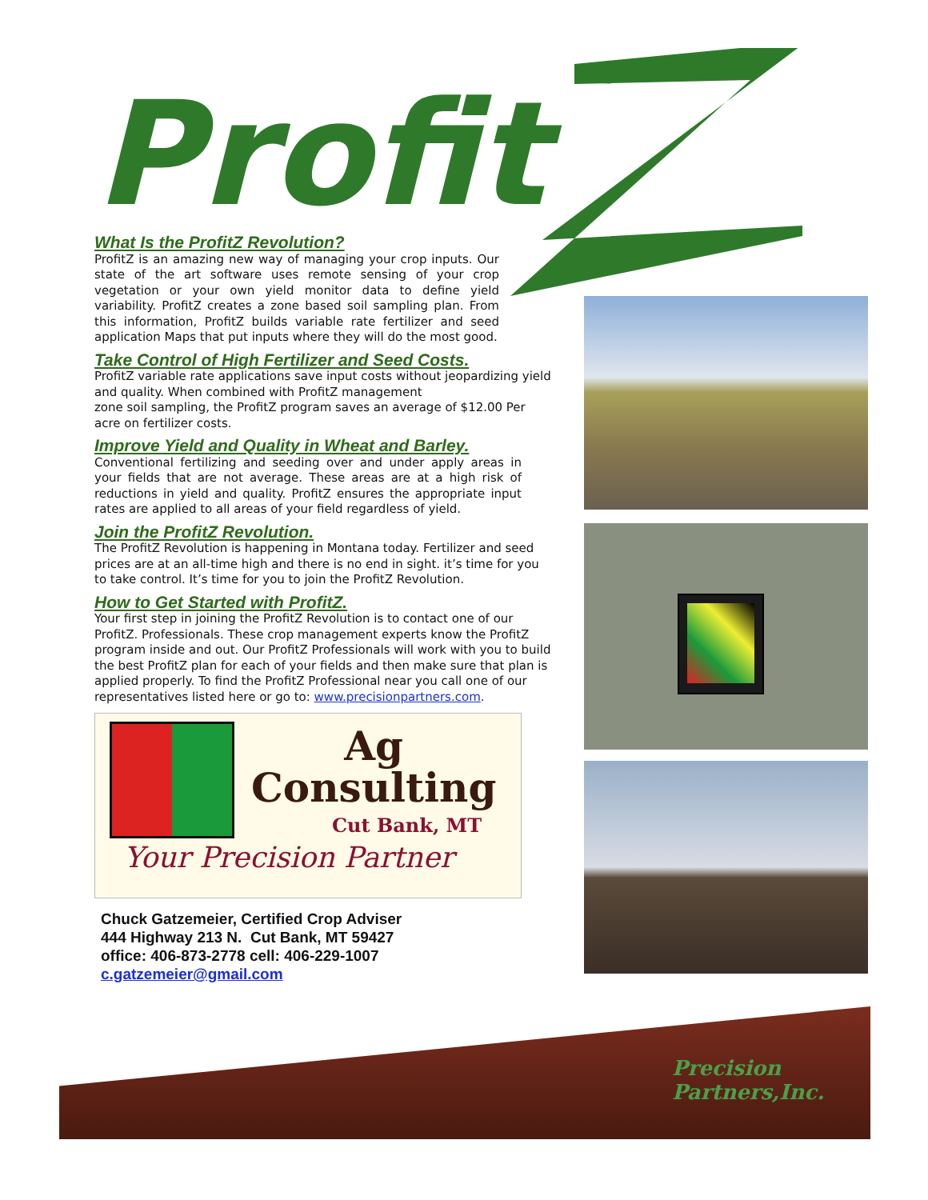Profit
What Is the ProfitZ Revolution?
ProfitZ is an amazing new way of managing your crop inputs. Our state of the art software uses remote sensing of your crop vegetation or your own yield monitor data to define yield variability. ProfitZ creates a zone based soil sampling plan. From this information, ProfitZ builds variable rate fertilizer and seed application Maps that put inputs where they will do the most good.
Take Control of High Fertilizer and Seed Costs.
ProfitZ variable rate applications save input costs without jeopardizing yield and quality. When combined with ProfitZ management
zone soil sampling, the ProfitZ program saves an average of $12.00 Per acre on fertilizer costs.
Improve Yield and Quality in Wheat and Barley.
Conventional fertilizing and seeding over and under apply areas in your fields that are not average. These areas are at a high risk of reductions in yield and quality. ProfitZ ensures the appropriate input rates are applied to all areas of your field regardless of yield.
Join the ProfitZ Revolution.
The ProfitZ Revolution is happening in Montana today. Fertilizer and seed prices are at an all-time high and there is no end in sight. it’s time for you to take control. It’s time for you to join the ProfitZ Revolution.
How to Get Started with ProfitZ.
Your first step in joining the ProfitZ Revolution is to contact one of our ProfitZ. Professionals. These crop management experts know the ProfitZ program inside and out. Our ProfitZ Professionals will work with you to build the best ProfitZ plan for each of your fields and then make sure that plan is applied properly. To find the ProfitZ Professional near you call one of our representatives listed here or go to: www.precisionpartners.com.
Ag
Consulting
Cut Bank, MT
Your Precision Partner
Chuck Gatzemeier, Certified Crop Adviser
444 Highway 213 N. Cut Bank, MT 59427
office: 406-873-2778 cell: 406-229-1007
c.gatzemeier@gmail.com
Precision
Partners,Inc.